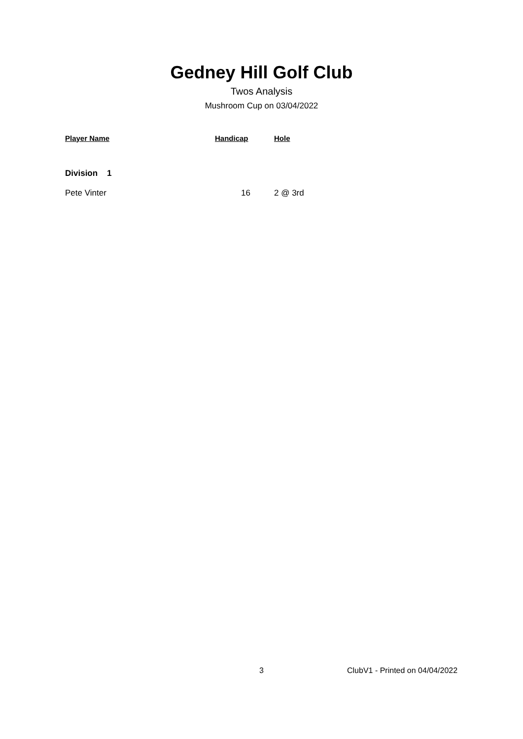Gedney Hill Golf Club
Twos Analysis
Mushroom Cup on 03/04/2022
| Player Name | Handicap | Hole |
| --- | --- | --- |
| Division 1 | | |
| Pete Vinter | 16 | 2 @ 3rd |
3 ClubV1 - Printed on 04/04/2022